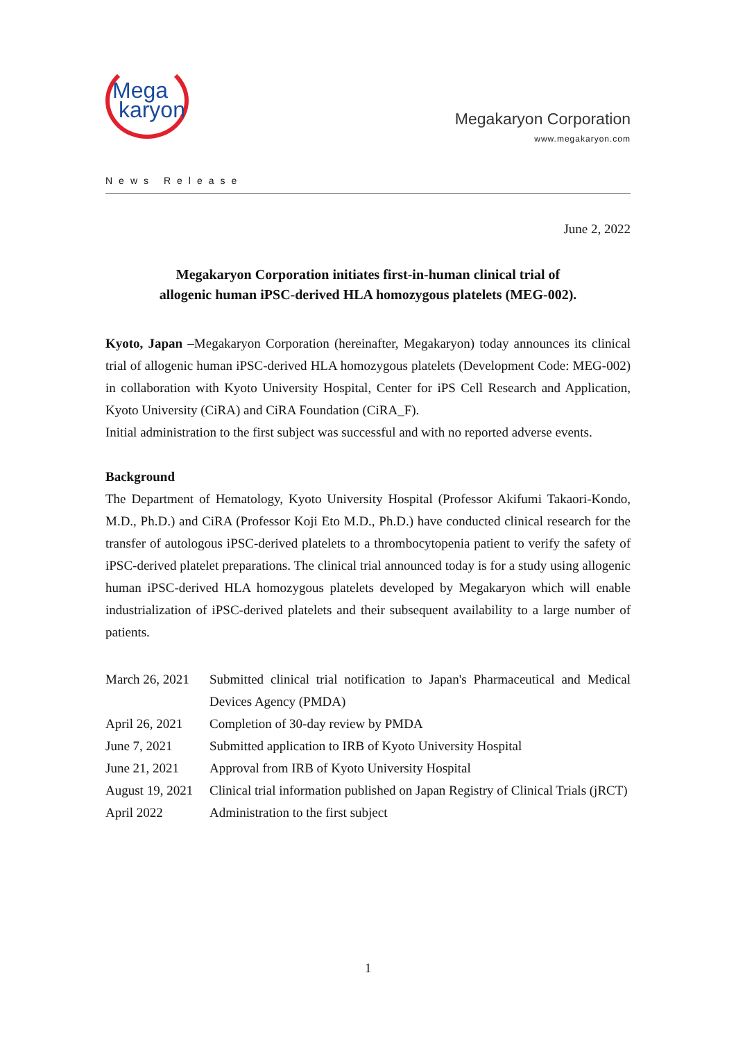Mega
karyon
Megakaryon Corporation
www.megakaryon.com
News Release
June 2, 2022
Megakaryon Corporation initiates first-in-human clinical trial of
allogenic human iPSC-derived HLA homozygous platelets (MEG-002).
Kyoto, Japan –Megakaryon Corporation (hereinafter, Megakaryon) today announces its clinical trial of allogenic human iPSC-derived HLA homozygous platelets (Development Code: MEG-002) in collaboration with Kyoto University Hospital, Center for iPS Cell Research and Application, Kyoto University (CiRA) and CiRA Foundation (CiRA_F).
Initial administration to the first subject was successful and with no reported adverse events.
Background
The Department of Hematology, Kyoto University Hospital (Professor Akifumi Takaori-Kondo, M.D., Ph.D.) and CiRA (Professor Koji Eto M.D., Ph.D.) have conducted clinical research for the transfer of autologous iPSC-derived platelets to a thrombocytopenia patient to verify the safety of iPSC-derived platelet preparations. The clinical trial announced today is for a study using allogenic human iPSC-derived HLA homozygous platelets developed by Megakaryon which will enable industrialization of iPSC-derived platelets and their subsequent availability to a large number of patients.
| March 26, 2021 | Submitted clinical trial notification to Japan's Pharmaceutical and Medical Devices Agency (PMDA) |
| April 26, 2021 | Completion of 30-day review by PMDA |
| June 7, 2021 | Submitted application to IRB of Kyoto University Hospital |
| June 21, 2021 | Approval from IRB of Kyoto University Hospital |
| August 19, 2021 | Clinical trial information published on Japan Registry of Clinical Trials (jRCT) |
| April 2022 | Administration to the first subject |
1